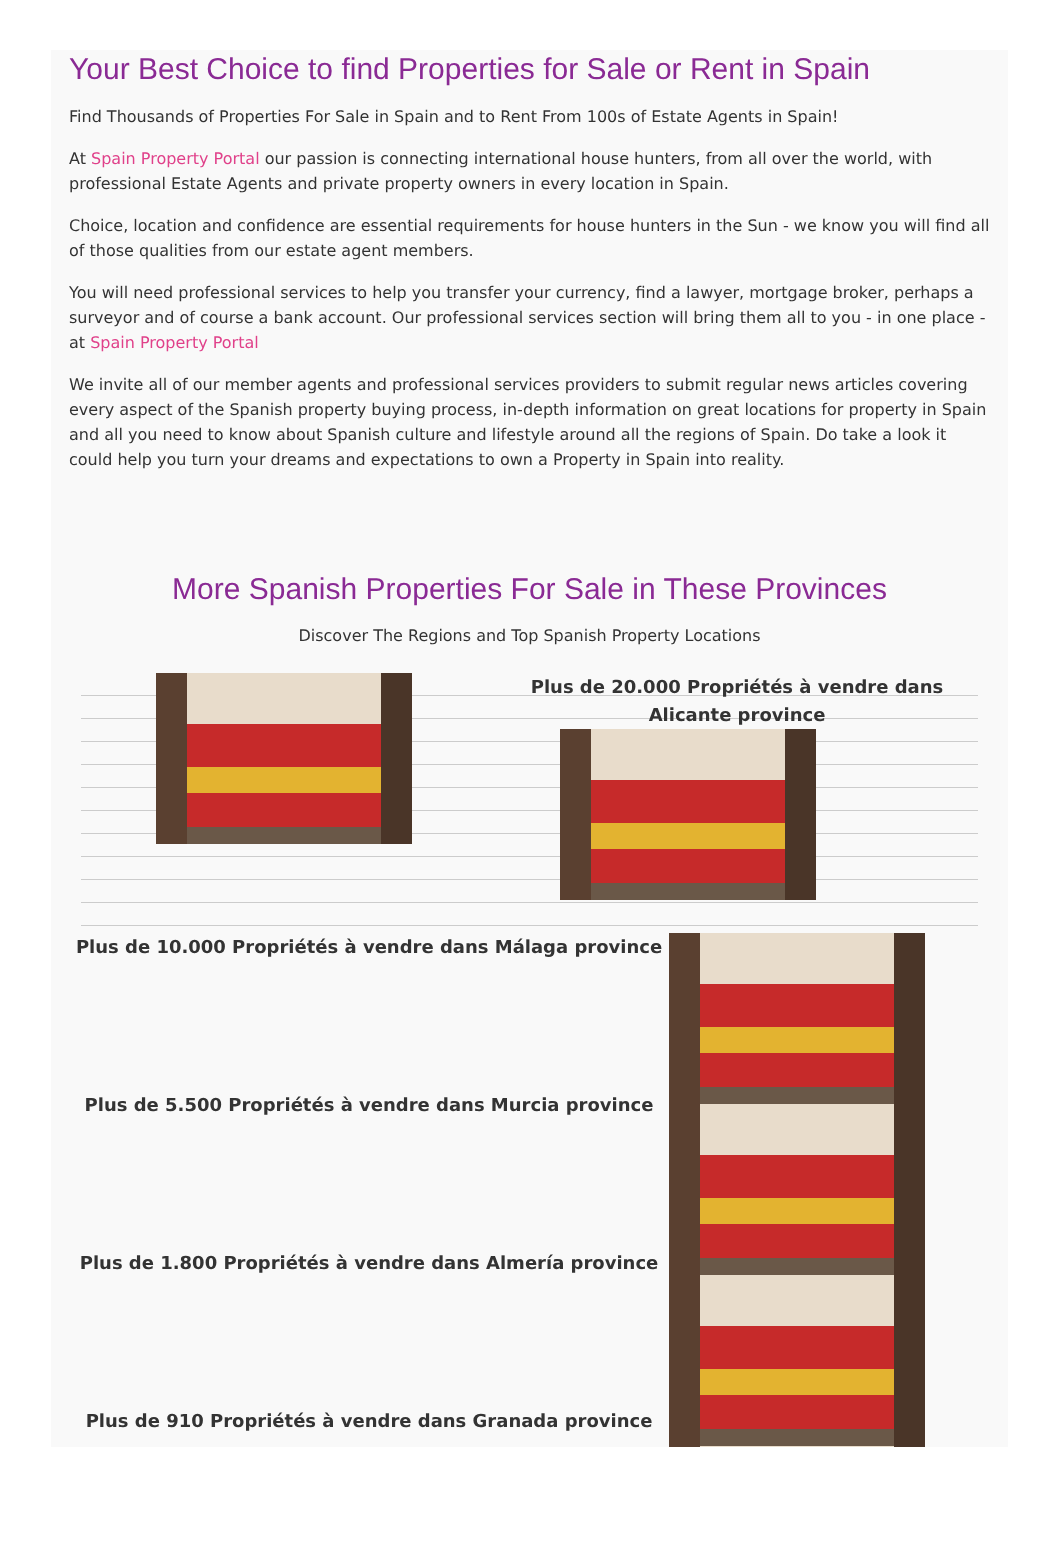Your Best Choice to find Properties for Sale or Rent in Spain
Find Thousands of Properties For Sale in Spain and to Rent From 100s of Estate Agents in Spain!
At Spain Property Portal our passion is connecting international house hunters, from all over the world, with professional Estate Agents and private property owners in every location in Spain.
Choice, location and confidence are essential requirements for house hunters in the Sun - we know you will find all of those qualities from our estate agent members.
You will need professional services to help you transfer your currency, find a lawyer, mortgage broker, perhaps a surveyor and of course a bank account. Our professional services section will bring them all to you - in one place - at Spain Property Portal
We invite all of our member agents and professional services providers to submit regular news articles covering every aspect of the Spanish property buying process, in-depth information on great locations for property in Spain and all you need to know about Spanish culture and lifestyle around all the regions of Spain. Do take a look it could help you turn your dreams and expectations to own a Property in Spain into reality.
More Spanish Properties For Sale in These Provinces
Discover The Regions and Top Spanish Property Locations
Plus de 20.000 Propriétés à vendre dans Alicante province
Plus de 10.000 Propriétés à vendre dans Málaga province
Plus de 5.500 Propriétés à vendre dans Murcia province
Plus de 1.800 Propriétés à vendre dans Almería province
Plus de 910 Propriétés à vendre dans Granada province